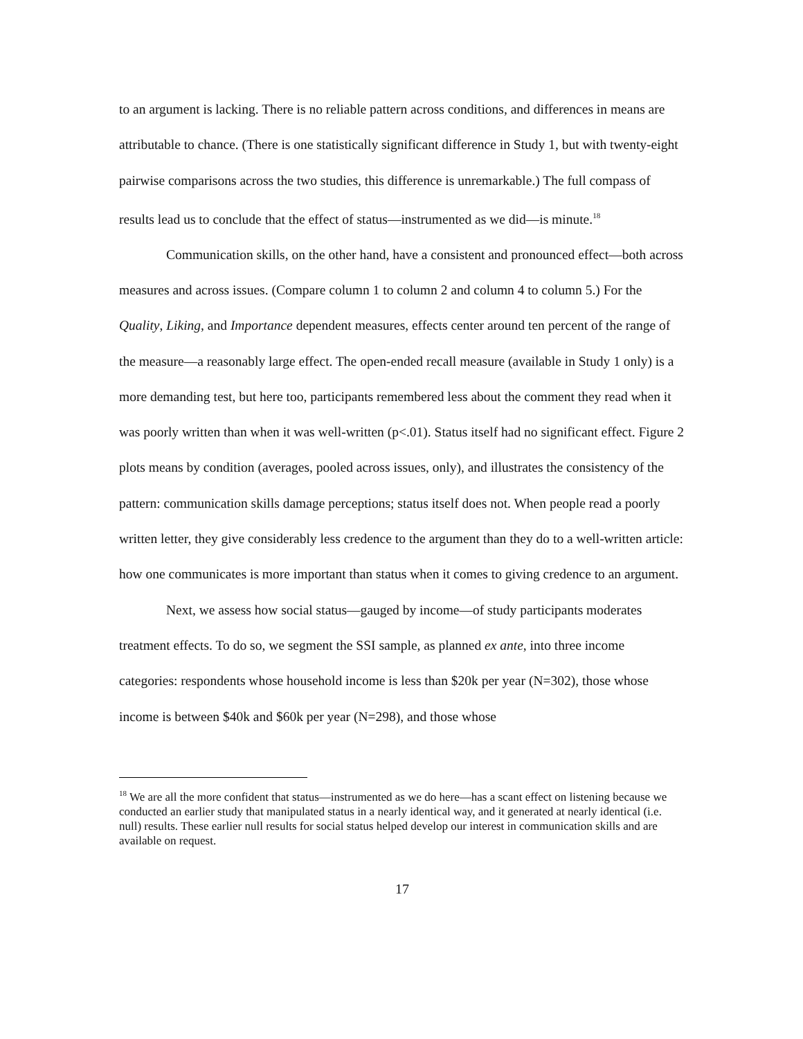to an argument is lacking. There is no reliable pattern across conditions, and differences in means are attributable to chance. (There is one statistically significant difference in Study 1, but with twenty-eight pairwise comparisons across the two studies, this difference is unremarkable.) The full compass of results lead us to conclude that the effect of status—instrumented as we did—is minute.<sup>18</sup>
Communication skills, on the other hand, have a consistent and pronounced effect—both across measures and across issues. (Compare column 1 to column 2 and column 4 to column 5.) For the Quality, Liking, and Importance dependent measures, effects center around ten percent of the range of the measure—a reasonably large effect. The open-ended recall measure (available in Study 1 only) is a more demanding test, but here too, participants remembered less about the comment they read when it was poorly written than when it was well-written (p<.01). Status itself had no significant effect. Figure 2 plots means by condition (averages, pooled across issues, only), and illustrates the consistency of the pattern: communication skills damage perceptions; status itself does not. When people read a poorly written letter, they give considerably less credence to the argument than they do to a well-written article: how one communicates is more important than status when it comes to giving credence to an argument.
Next, we assess how social status—gauged by income—of study participants moderates treatment effects. To do so, we segment the SSI sample, as planned ex ante, into three income categories: respondents whose household income is less than $20k per year (N=302), those whose income is between $40k and $60k per year (N=298), and those whose
<sup>18</sup> We are all the more confident that status—instrumented as we do here—has a scant effect on listening because we conducted an earlier study that manipulated status in a nearly identical way, and it generated at nearly identical (i.e. null) results. These earlier null results for social status helped develop our interest in communication skills and are available on request.
17